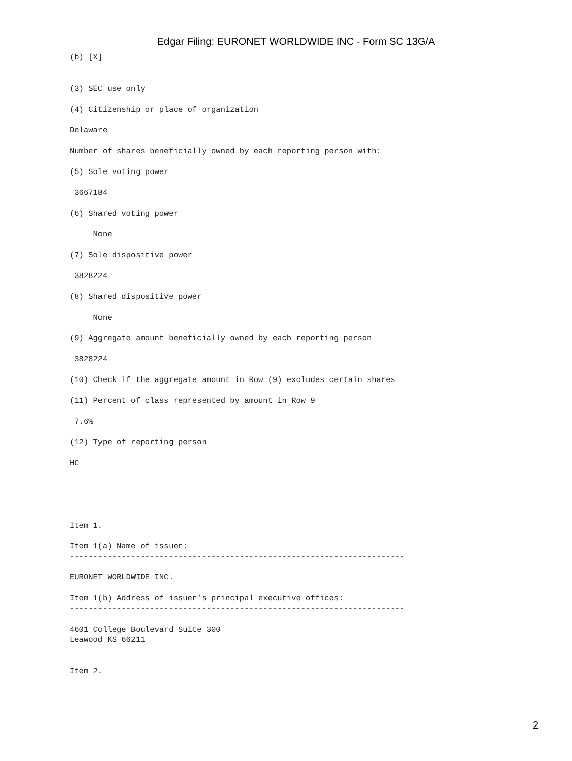Edgar Filing: EURONET WORLDWIDE INC - Form SC 13G/A
(b) [X]


(3) SEC use only

(4) Citizenship or place of organization

Delaware

Number of shares beneficially owned by each reporting person with:

(5) Sole voting power

 3667184

(6) Shared voting power

     None

(7) Sole dispositive power

 3828224

(8) Shared dispositive power

     None

(9) Aggregate amount beneficially owned by each reporting person

 3828224

(10) Check if the aggregate amount in Row (9) excludes certain shares

(11) Percent of class represented by amount in Row 9

 7.6%

(12) Type of reporting person

HC





Item 1.

Item 1(a) Name of issuer:
-----------------------------------------------------------------------

EURONET WORLDWIDE INC.

Item 1(b) Address of issuer's principal executive offices:
-----------------------------------------------------------------------

4601 College Boulevard Suite 300
Leawood KS 66211


Item 2.
2